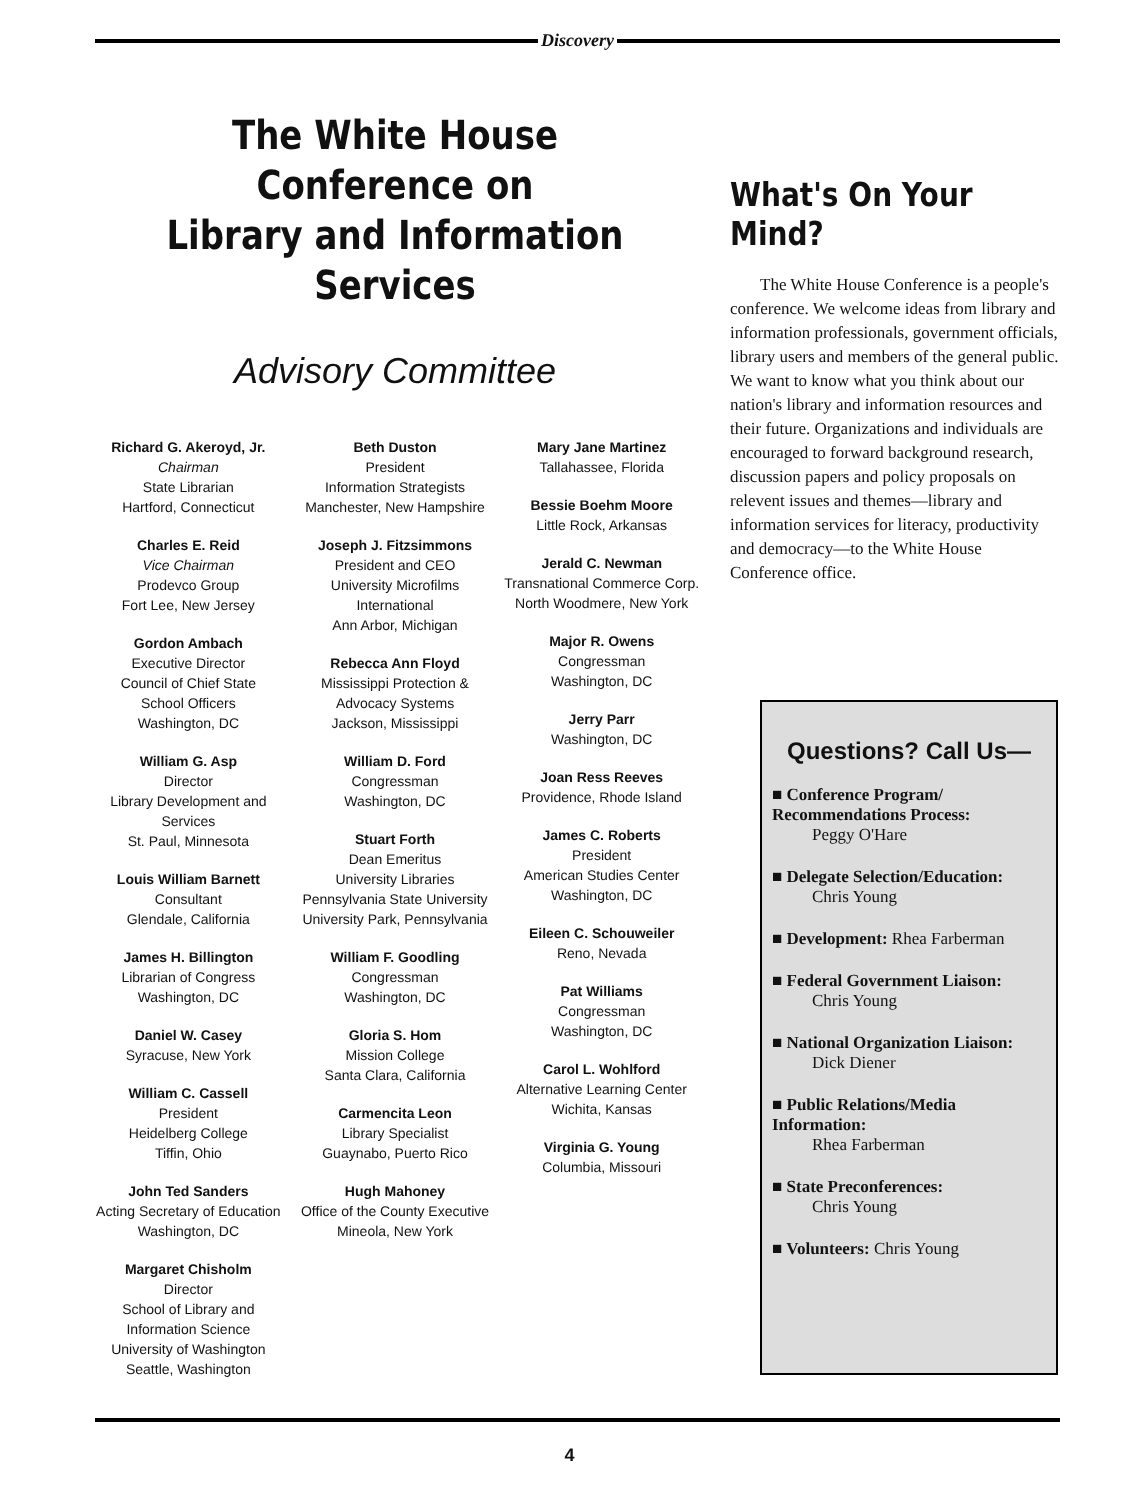Discovery
The White House Conference on
Library and Information Services
Advisory Committee
Richard G. Akeroyd, Jr.
Chairman
State Librarian
Hartford, Connecticut
Charles E. Reid
Vice Chairman
Prodevco Group
Fort Lee, New Jersey
Gordon Ambach
Executive Director
Council of Chief State
School Officers
Washington, DC
William G. Asp
Director
Library Development and
Services
St. Paul, Minnesota
Louis William Barnett
Consultant
Glendale, California
James H. Billington
Librarian of Congress
Washington, DC
Daniel W. Casey
Syracuse, New York
William C. Cassell
President
Heidelberg College
Tiffin, Ohio
John Ted Sanders
Acting Secretary of Education
Washington, DC
Margaret Chisholm
Director
School of Library and
Information Science
University of Washington
Seattle, Washington
Beth Duston
President
Information Strategists
Manchester, New Hampshire
Joseph J. Fitzsimmons
President and CEO
University Microfilms
International
Ann Arbor, Michigan
Rebecca Ann Floyd
Mississippi Protection &
Advocacy Systems
Jackson, Mississippi
William D. Ford
Congressman
Washington, DC
Stuart Forth
Dean Emeritus
University Libraries
Pennsylvania State University
University Park, Pennsylvania
William F. Goodling
Congressman
Washington, DC
Gloria S. Hom
Mission College
Santa Clara, California
Carmencita Leon
Library Specialist
Guaynabo, Puerto Rico
Hugh Mahoney
Office of the County Executive
Mineola, New York
Mary Jane Martinez
Tallahassee, Florida
Bessie Boehm Moore
Little Rock, Arkansas
Jerald C. Newman
Transnational Commerce Corp.
North Woodmere, New York
Major R. Owens
Congressman
Washington, DC
Jerry Parr
Washington, DC
Joan Ress Reeves
Providence, Rhode Island
James C. Roberts
President
American Studies Center
Washington, DC
Eileen C. Schouweiler
Reno, Nevada
Pat Williams
Congressman
Washington, DC
Carol L. Wohlford
Alternative Learning Center
Wichita, Kansas
Virginia G. Young
Columbia, Missouri
What's On Your Mind?
The White House Conference is a people's conference. We welcome ideas from library and information professionals, government officials, library users and members of the general public. We want to know what you think about our nation's library and information resources and their future. Organizations and individuals are encouraged to forward background research, discussion papers and policy proposals on relevent issues and themes—library and information services for literacy, productivity and democracy—to the White House Conference office.
Questions? Call Us—
■ Conference Program/ Recommendations Process:
Peggy O'Hare
■ Delegate Selection/Education:
Chris Young
■ Development: Rhea Farberman
■ Federal Government Liaison:
Chris Young
■ National Organization Liaison:
Dick Diener
■ Public Relations/Media Information:
Rhea Farberman
■ State Preconferences:
Chris Young
■ Volunteers: Chris Young
4